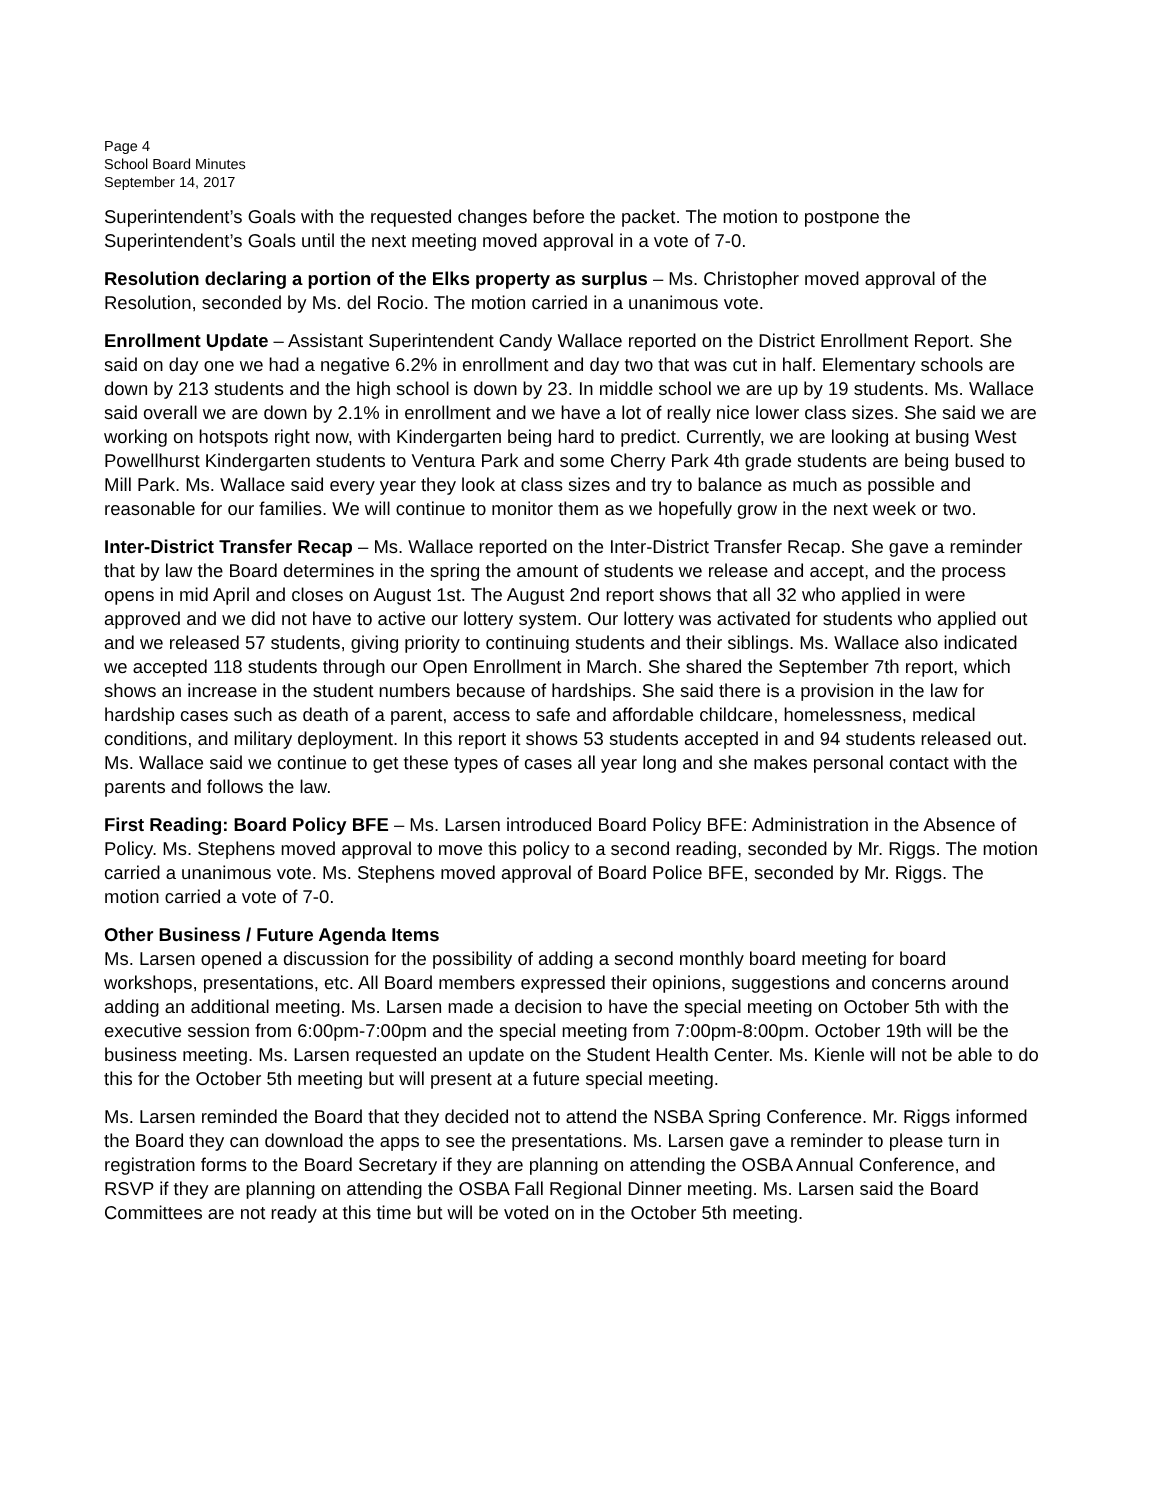Page 4
School Board Minutes
September 14, 2017
Superintendent’s Goals with the requested changes before the packet. The motion to postpone the Superintendent’s Goals until the next meeting moved approval in a vote of 7-0.
Resolution declaring a portion of the Elks property as surplus – Ms. Christopher moved approval of the Resolution, seconded by Ms. del Rocio. The motion carried in a unanimous vote.
Enrollment Update – Assistant Superintendent Candy Wallace reported on the District Enrollment Report. She said on day one we had a negative 6.2% in enrollment and day two that was cut in half. Elementary schools are down by 213 students and the high school is down by 23. In middle school we are up by 19 students. Ms. Wallace said overall we are down by 2.1% in enrollment and we have a lot of really nice lower class sizes. She said we are working on hotspots right now, with Kindergarten being hard to predict. Currently, we are looking at busing West Powellhurst Kindergarten students to Ventura Park and some Cherry Park 4th grade students are being bused to Mill Park. Ms. Wallace said every year they look at class sizes and try to balance as much as possible and reasonable for our families. We will continue to monitor them as we hopefully grow in the next week or two.
Inter-District Transfer Recap – Ms. Wallace reported on the Inter-District Transfer Recap. She gave a reminder that by law the Board determines in the spring the amount of students we release and accept, and the process opens in mid April and closes on August 1st. The August 2nd report shows that all 32 who applied in were approved and we did not have to active our lottery system. Our lottery was activated for students who applied out and we released 57 students, giving priority to continuing students and their siblings. Ms. Wallace also indicated we accepted 118 students through our Open Enrollment in March. She shared the September 7th report, which shows an increase in the student numbers because of hardships. She said there is a provision in the law for hardship cases such as death of a parent, access to safe and affordable childcare, homelessness, medical conditions, and military deployment. In this report it shows 53 students accepted in and 94 students released out. Ms. Wallace said we continue to get these types of cases all year long and she makes personal contact with the parents and follows the law.
First Reading: Board Policy BFE – Ms. Larsen introduced Board Policy BFE: Administration in the Absence of Policy. Ms. Stephens moved approval to move this policy to a second reading, seconded by Mr. Riggs. The motion carried a unanimous vote. Ms. Stephens moved approval of Board Police BFE, seconded by Mr. Riggs. The motion carried a vote of 7-0.
Other Business / Future Agenda Items
Ms. Larsen opened a discussion for the possibility of adding a second monthly board meeting for board workshops, presentations, etc. All Board members expressed their opinions, suggestions and concerns around adding an additional meeting. Ms. Larsen made a decision to have the special meeting on October 5th with the executive session from 6:00pm-7:00pm and the special meeting from 7:00pm-8:00pm. October 19th will be the business meeting. Ms. Larsen requested an update on the Student Health Center. Ms. Kienle will not be able to do this for the October 5th meeting but will present at a future special meeting.
Ms. Larsen reminded the Board that they decided not to attend the NSBA Spring Conference. Mr. Riggs informed the Board they can download the apps to see the presentations. Ms. Larsen gave a reminder to please turn in registration forms to the Board Secretary if they are planning on attending the OSBA Annual Conference, and RSVP if they are planning on attending the OSBA Fall Regional Dinner meeting. Ms. Larsen said the Board Committees are not ready at this time but will be voted on in the October 5th meeting.